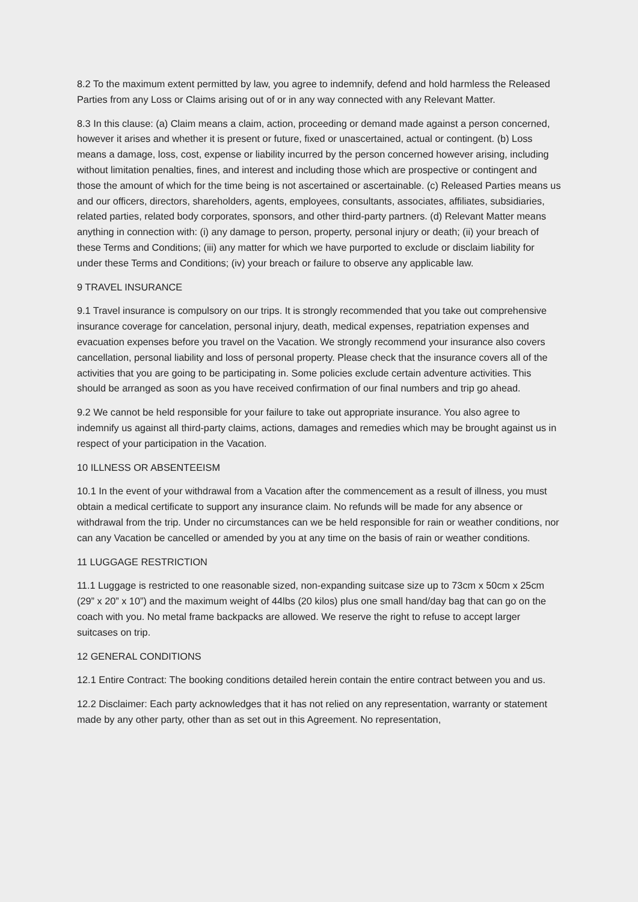8.2 To the maximum extent permitted by law, you agree to indemnify, defend and hold harmless the Released Parties from any Loss or Claims arising out of or in any way connected with any Relevant Matter.
8.3 In this clause: (a) Claim means a claim, action, proceeding or demand made against a person concerned, however it arises and whether it is present or future, fixed or unascertained, actual or contingent. (b) Loss means a damage, loss, cost, expense or liability incurred by the person concerned however arising, including without limitation penalties, fines, and interest and including those which are prospective or contingent and those the amount of which for the time being is not ascertained or ascertainable. (c) Released Parties means us and our officers, directors, shareholders, agents, employees, consultants, associates, affiliates, subsidiaries, related parties, related body corporates, sponsors, and other third-party partners. (d) Relevant Matter means anything in connection with: (i) any damage to person, property, personal injury or death; (ii) your breach of these Terms and Conditions; (iii) any matter for which we have purported to exclude or disclaim liability for under these Terms and Conditions; (iv) your breach or failure to observe any applicable law.
9 TRAVEL INSURANCE
9.1 Travel insurance is compulsory on our trips. It is strongly recommended that you take out comprehensive insurance coverage for cancelation, personal injury, death, medical expenses, repatriation expenses and evacuation expenses before you travel on the Vacation. We strongly recommend your insurance also covers cancellation, personal liability and loss of personal property. Please check that the insurance covers all of the activities that you are going to be participating in. Some policies exclude certain adventure activities. This should be arranged as soon as you have received confirmation of our final numbers and trip go ahead.
9.2 We cannot be held responsible for your failure to take out appropriate insurance. You also agree to indemnify us against all third-party claims, actions, damages and remedies which may be brought against us in respect of your participation in the Vacation.
10 ILLNESS OR ABSENTEEISM
10.1 In the event of your withdrawal from a Vacation after the commencement as a result of illness, you must obtain a medical certificate to support any insurance claim. No refunds will be made for any absence or withdrawal from the trip. Under no circumstances can we be held responsible for rain or weather conditions, nor can any Vacation be cancelled or amended by you at any time on the basis of rain or weather conditions.
11 LUGGAGE RESTRICTION
11.1 Luggage is restricted to one reasonable sized, non-expanding suitcase size up to 73cm x 50cm x 25cm (29” x 20” x 10”) and the maximum weight of 44lbs (20 kilos) plus one small hand/day bag that can go on the coach with you. No metal frame backpacks are allowed. We reserve the right to refuse to accept larger suitcases on trip.
12 GENERAL CONDITIONS
12.1 Entire Contract: The booking conditions detailed herein contain the entire contract between you and us.
12.2 Disclaimer: Each party acknowledges that it has not relied on any representation, warranty or statement made by any other party, other than as set out in this Agreement. No representation,